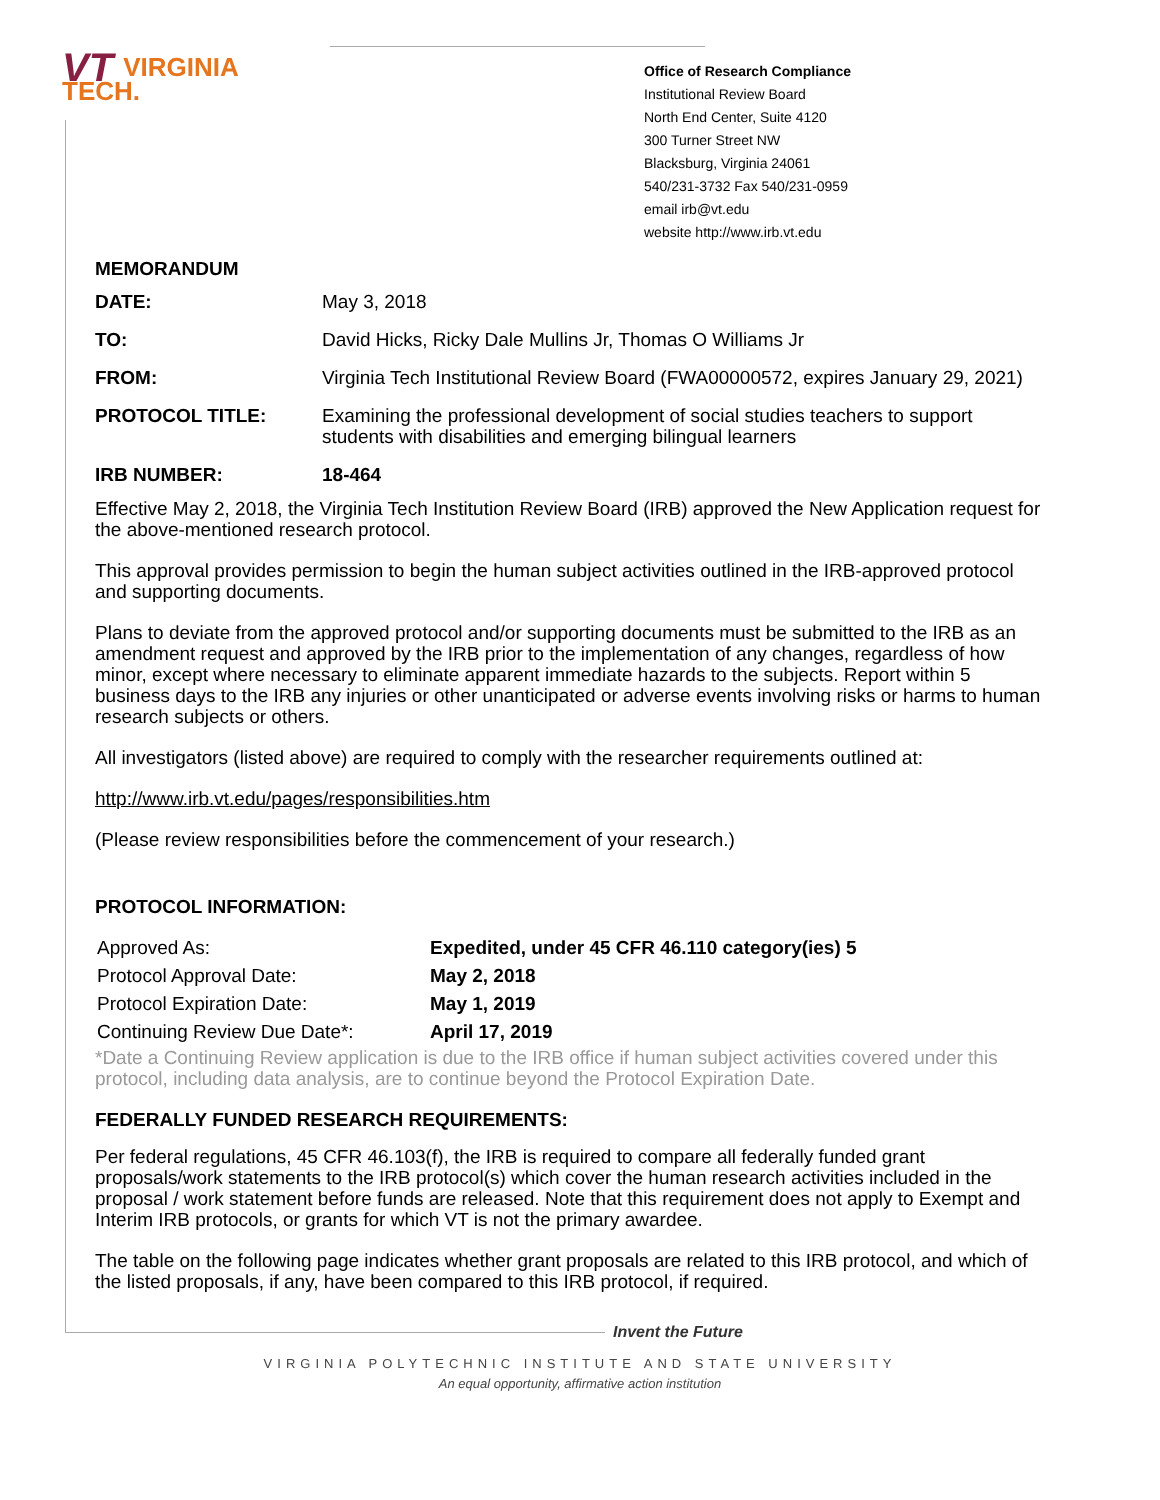VT VIRGINIA
TECH.
Office of Research Compliance
Institutional Review Board
North End Center, Suite 4120
300 Turner Street NW
Blacksburg, Virginia 24061
540/231-3732 Fax 540/231-0959
email irb@vt.edu
website http://www.irb.vt.edu
MEMORANDUM
| DATE: | May 3, 2018 |
| TO: | David Hicks, Ricky Dale Mullins Jr, Thomas O Williams Jr |
| FROM: | Virginia Tech Institutional Review Board (FWA00000572, expires January 29, 2021) |
| PROTOCOL TITLE: | Examining the professional development of social studies teachers to support students with disabilities and emerging bilingual learners |
| IRB NUMBER: | 18-464 |
Effective May 2, 2018, the Virginia Tech Institution Review Board (IRB) approved the New Application request for the above-mentioned research protocol.
This approval provides permission to begin the human subject activities outlined in the IRB-approved protocol and supporting documents.
Plans to deviate from the approved protocol and/or supporting documents must be submitted to the IRB as an amendment request and approved by the IRB prior to the implementation of any changes, regardless of how minor, except where necessary to eliminate apparent immediate hazards to the subjects. Report within 5 business days to the IRB any injuries or other unanticipated or adverse events involving risks or harms to human research subjects or others.
All investigators (listed above) are required to comply with the researcher requirements outlined at:
http://www.irb.vt.edu/pages/responsibilities.htm
(Please review responsibilities before the commencement of your research.)
PROTOCOL INFORMATION:
| Approved As: | Expedited, under 45 CFR 46.110 category(ies) 5 |
| Protocol Approval Date: | May 2, 2018 |
| Protocol Expiration Date: | May 1, 2019 |
| Continuing Review Due Date*: | April 17, 2019 |
*Date a Continuing Review application is due to the IRB office if human subject activities covered under this protocol, including data analysis, are to continue beyond the Protocol Expiration Date.
FEDERALLY FUNDED RESEARCH REQUIREMENTS:
Per federal regulations, 45 CFR 46.103(f), the IRB is required to compare all federally funded grant proposals/work statements to the IRB protocol(s) which cover the human research activities included in the proposal / work statement before funds are released. Note that this requirement does not apply to Exempt and Interim IRB protocols, or grants for which VT is not the primary awardee.
The table on the following page indicates whether grant proposals are related to this IRB protocol, and which of the listed proposals, if any, have been compared to this IRB protocol, if required.
Invent the Future
VIRGINIA POLYTECHNIC INSTITUTE AND STATE UNIVERSITY
An equal opportunity, affirmative action institution